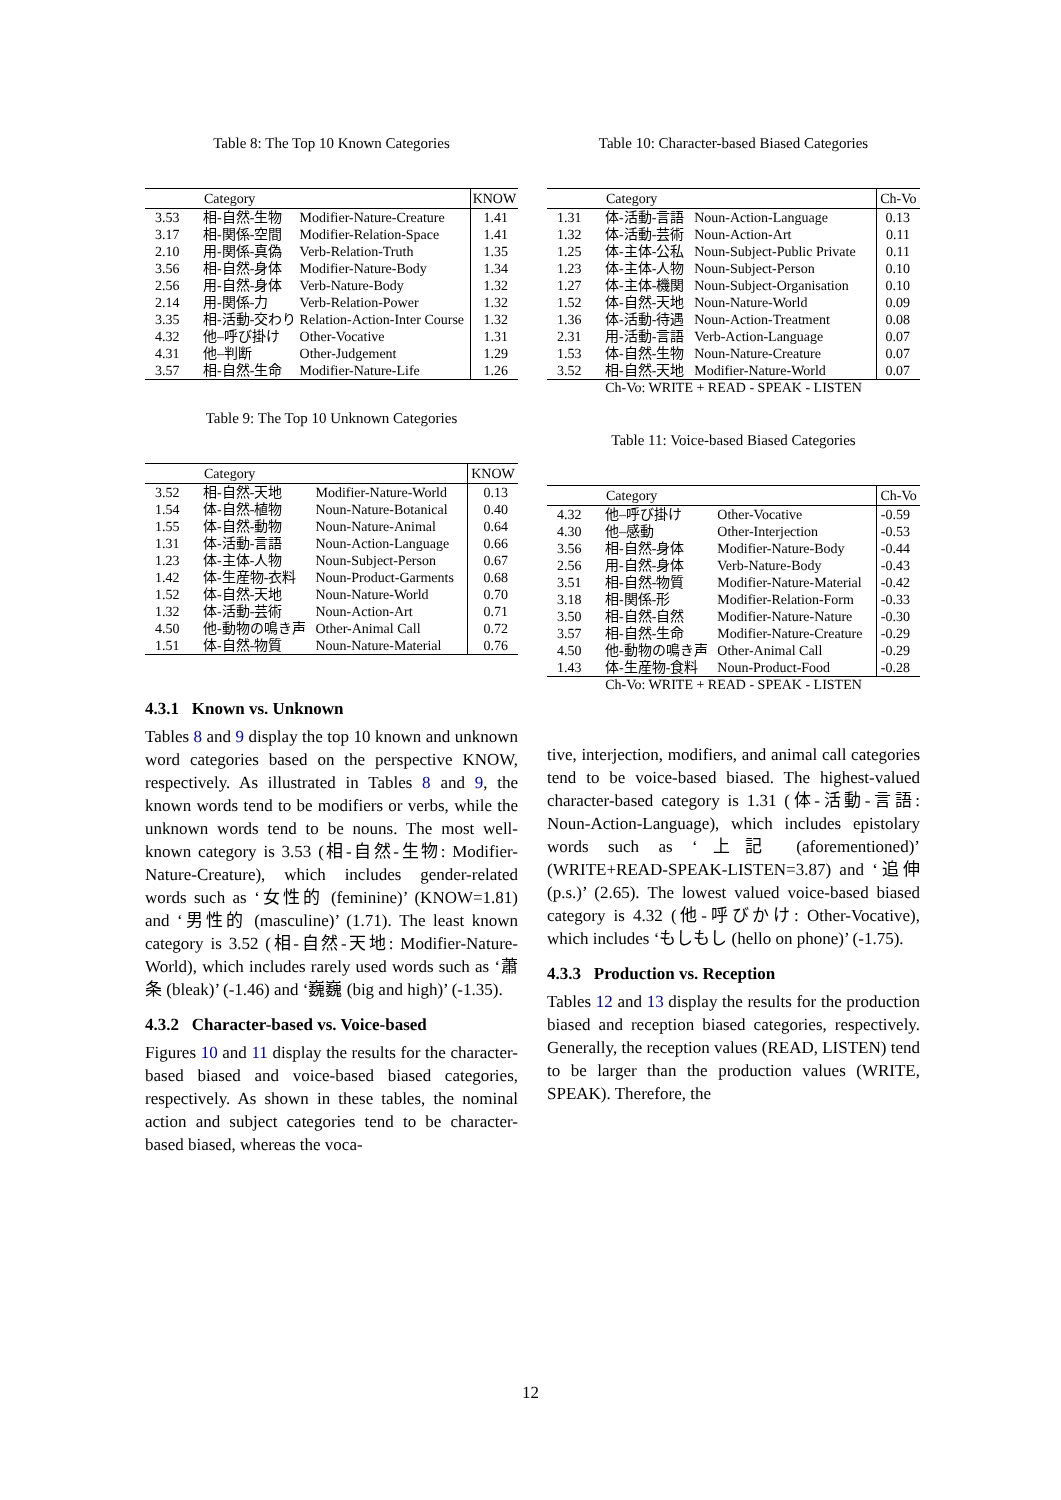Table 8: The Top 10 Known Categories
| | Category | | KNOW |
| --- | --- | --- | --- |
| 3.53 | 相-自然-生物 | Modifier-Nature-Creature | 1.41 |
| 3.17 | 相-関係-空間 | Modifier-Relation-Space | 1.41 |
| 2.10 | 用-関係-真偽 | Verb-Relation-Truth | 1.35 |
| 3.56 | 相-自然-身体 | Modifier-Nature-Body | 1.34 |
| 2.56 | 用-自然-身体 | Verb-Nature-Body | 1.32 |
| 2.14 | 用-関係-力 | Verb-Relation-Power | 1.32 |
| 3.35 | 相-活動-交わり | Relation-Action-Inter Course | 1.32 |
| 4.32 | 他–呼び掛け | Other-Vocative | 1.31 |
| 4.31 | 他–判断 | Other-Judgement | 1.29 |
| 3.57 | 相-自然-生命 | Modifier-Nature-Life | 1.26 |
Table 9: The Top 10 Unknown Categories
| | Category | | KNOW |
| --- | --- | --- | --- |
| 3.52 | 相-自然-天地 | Modifier-Nature-World | 0.13 |
| 1.54 | 体-自然-植物 | Noun-Nature-Botanical | 0.40 |
| 1.55 | 体-自然-動物 | Noun-Nature-Animal | 0.64 |
| 1.31 | 体-活動-言語 | Noun-Action-Language | 0.66 |
| 1.23 | 体-主体-人物 | Noun-Subject-Person | 0.67 |
| 1.42 | 体-生産物-衣料 | Noun-Product-Garments | 0.68 |
| 1.52 | 体-自然-天地 | Noun-Nature-World | 0.70 |
| 1.32 | 体-活動-芸術 | Noun-Action-Art | 0.71 |
| 4.50 | 他-動物の鳴き声 | Other-Animal Call | 0.72 |
| 1.51 | 体-自然-物質 | Noun-Nature-Material | 0.76 |
4.3.1 Known vs. Unknown
Tables 8 and 9 display the top 10 known and unknown word categories based on the perspective KNOW, respectively. As illustrated in Tables 8 and 9, the known words tend to be modifiers or verbs, while the unknown words tend to be nouns. The most well-known category is 3.53 (相-自然-生物: Modifier-Nature-Creature), which includes gender-related words such as ‘女性的 (feminine)’ (KNOW=1.81) and ‘男性的 (masculine)’ (1.71). The least known category is 3.52 (相-自然-天地: Modifier-Nature-World), which includes rarely used words such as ‘蕭条 (bleak)’ (-1.46) and ‘巍巍 (big and high)’ (-1.35).
4.3.2 Character-based vs. Voice-based
Figures 10 and 11 display the results for the character-based biased and voice-based biased categories, respectively. As shown in these tables, the nominal action and subject categories tend to be character-based biased, whereas the voca-
Table 10: Character-based Biased Categories
| | Category | | Ch-Vo |
| --- | --- | --- | --- |
| 1.31 | 体-活動-言語 | Noun-Action-Language | 0.13 |
| 1.32 | 体-活動-芸術 | Noun-Action-Art | 0.11 |
| 1.25 | 体-主体-公私 | Noun-Subject-Public Private | 0.11 |
| 1.23 | 体-主体-人物 | Noun-Subject-Person | 0.10 |
| 1.27 | 体-主体-機関 | Noun-Subject-Organisation | 0.10 |
| 1.52 | 体-自然-天地 | Noun-Nature-World | 0.09 |
| 1.36 | 体-活動-待遇 | Noun-Action-Treatment | 0.08 |
| 2.31 | 用-活動-言語 | Verb-Action-Language | 0.07 |
| 1.53 | 体-自然-生物 | Noun-Nature-Creature | 0.07 |
| 3.52 | 相-自然-天地 | Modifier-Nature-World | 0.07 |
Ch-Vo: WRITE + READ - SPEAK - LISTEN
Table 11: Voice-based Biased Categories
| | Category | | Ch-Vo |
| --- | --- | --- | --- |
| 4.32 | 他–呼び掛け | Other-Vocative | -0.59 |
| 4.30 | 他–感動 | Other-Interjection | -0.53 |
| 3.56 | 相-自然-身体 | Modifier-Nature-Body | -0.44 |
| 2.56 | 用-自然-身体 | Verb-Nature-Body | -0.43 |
| 3.51 | 相-自然-物質 | Modifier-Nature-Material | -0.42 |
| 3.18 | 相-関係-形 | Modifier-Relation-Form | -0.33 |
| 3.50 | 相-自然-自然 | Modifier-Nature-Nature | -0.30 |
| 3.57 | 相-自然-生命 | Modifier-Nature-Creature | -0.29 |
| 4.50 | 他-動物の鳴き声 | Other-Animal Call | -0.29 |
| 1.43 | 体-生産物-食料 | Noun-Product-Food | -0.28 |
Ch-Vo: WRITE + READ - SPEAK - LISTEN
tive, interjection, modifiers, and animal call categories tend to be voice-based biased. The highest-valued character-based category is 1.31 (体-活動-言語: Noun-Action-Language), which includes epistolary words such as ‘上記 (aforementioned)’ (WRITE+READ-SPEAK-LISTEN=3.87) and ‘追伸 (p.s.)’ (2.65). The lowest valued voice-based biased category is 4.32 (他-呼びかけ: Other-Vocative), which includes ‘もしもし (hello on phone)’ (-1.75).
4.3.3 Production vs. Reception
Tables 12 and 13 display the results for the production biased and reception biased categories, respectively. Generally, the reception values (READ, LISTEN) tend to be larger than the production values (WRITE, SPEAK). Therefore, the
12